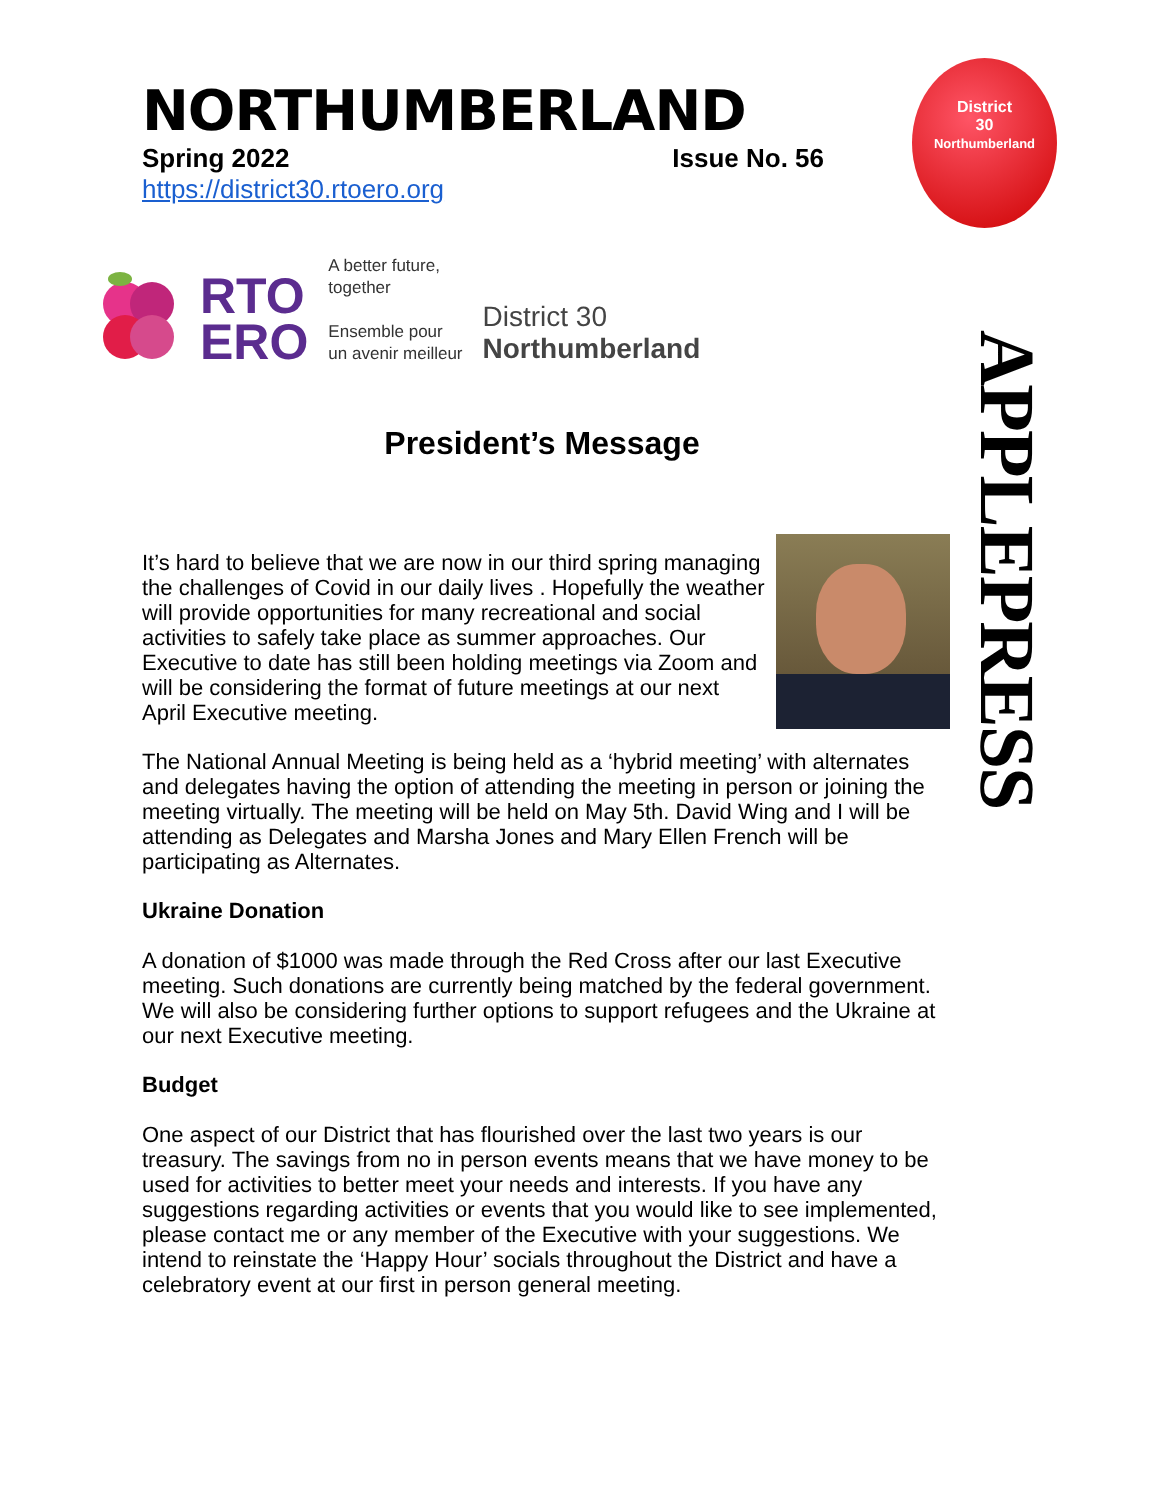District
30
Northumberland
APPLEPRESS
NORTHUMBERLAND
Spring 2022 Issue No. 56
https://district30.rtoero.org
RTO
ERO
A better future,
together
Ensemble pour
un avenir meilleur
District 30
Northumberland
President’s Message
It’s hard to believe that we are now in our third spring managing the challenges of Covid in our daily lives . Hopefully the weather will provide opportunities for many recreational and social activities to safely take place as summer approaches. Our Executive to date has still been holding meetings via Zoom and will be considering the format of future meetings at our next April Executive meeting.
The National Annual Meeting is being held as a ‘hybrid meeting’ with alternates and delegates having the option of attending the meeting in person or joining the meeting virtually. The meeting will be held on May 5th. David Wing and I will be attending as Delegates and Marsha Jones and Mary Ellen French will be participating as Alternates.
Ukraine Donation
A donation of $1000 was made through the Red Cross after our last Executive meeting. Such donations are currently being matched by the federal government. We will also be considering further options to support refugees and the Ukraine at our next Executive meeting.
Budget
One aspect of our District that has flourished over the last two years is our treasury. The savings from no in person events means that we have money to be used for activities to better meet your needs and interests. If you have any suggestions regarding activities or events that you would like to see implemented, please contact me or any member of the Executive with your suggestions. We intend to reinstate the ‘Happy Hour’ socials throughout the District and have a celebratory event at our first in person general meeting.